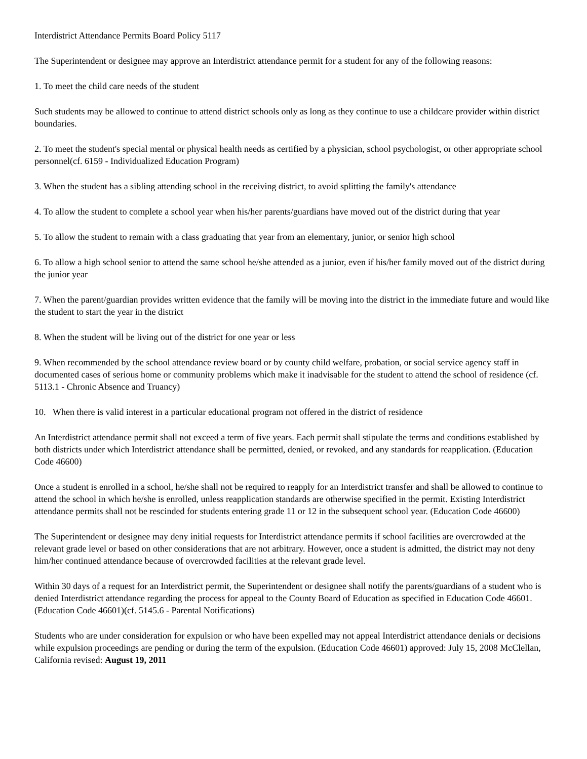Interdistrict Attendance Permits Board Policy 5117
The Superintendent or designee may approve an Interdistrict attendance permit for a student for any of the following reasons:
1. To meet the child care needs of the student
Such students may be allowed to continue to attend district schools only as long as they continue to use a childcare provider within district boundaries.
2. To meet the student's special mental or physical health needs as certified by a physician, school psychologist, or other appropriate school personnel(cf. 6159 - Individualized Education Program)
3. When the student has a sibling attending school in the receiving district, to avoid splitting the family's attendance
4. To allow the student to complete a school year when his/her parents/guardians have moved out of the district during that year
5. To allow the student to remain with a class graduating that year from an elementary, junior, or senior high school
6. To allow a high school senior to attend the same school he/she attended as a junior, even if his/her family moved out of the district during the junior year
7. When the parent/guardian provides written evidence that the family will be moving into the district in the immediate future and would like the student to start the year in the district
8. When the student will be living out of the district for one year or less
9. When recommended by the school attendance review board or by county child welfare, probation, or social service agency staff in documented cases of serious home or community problems which make it inadvisable for the student to attend the school of residence (cf. 5113.1 - Chronic Absence and Truancy)
10. When there is valid interest in a particular educational program not offered in the district of residence
An Interdistrict attendance permit shall not exceed a term of five years. Each permit shall stipulate the terms and conditions established by both districts under which Interdistrict attendance shall be permitted, denied, or revoked, and any standards for reapplication. (Education Code 46600)
Once a student is enrolled in a school, he/she shall not be required to reapply for an Interdistrict transfer and shall be allowed to continue to attend the school in which he/she is enrolled, unless reapplication standards are otherwise specified in the permit. Existing Interdistrict attendance permits shall not be rescinded for students entering grade 11 or 12 in the subsequent school year. (Education Code 46600)
The Superintendent or designee may deny initial requests for Interdistrict attendance permits if school facilities are overcrowded at the relevant grade level or based on other considerations that are not arbitrary. However, once a student is admitted, the district may not deny him/her continued attendance because of overcrowded facilities at the relevant grade level.
Within 30 days of a request for an Interdistrict permit, the Superintendent or designee shall notify the parents/guardians of a student who is denied Interdistrict attendance regarding the process for appeal to the County Board of Education as specified in Education Code 46601. (Education Code 46601)(cf. 5145.6 - Parental Notifications)
Students who are under consideration for expulsion or who have been expelled may not appeal Interdistrict attendance denials or decisions while expulsion proceedings are pending or during the term of the expulsion. (Education Code 46601) approved: July 15, 2008 McClellan, California revised: August 19, 2011